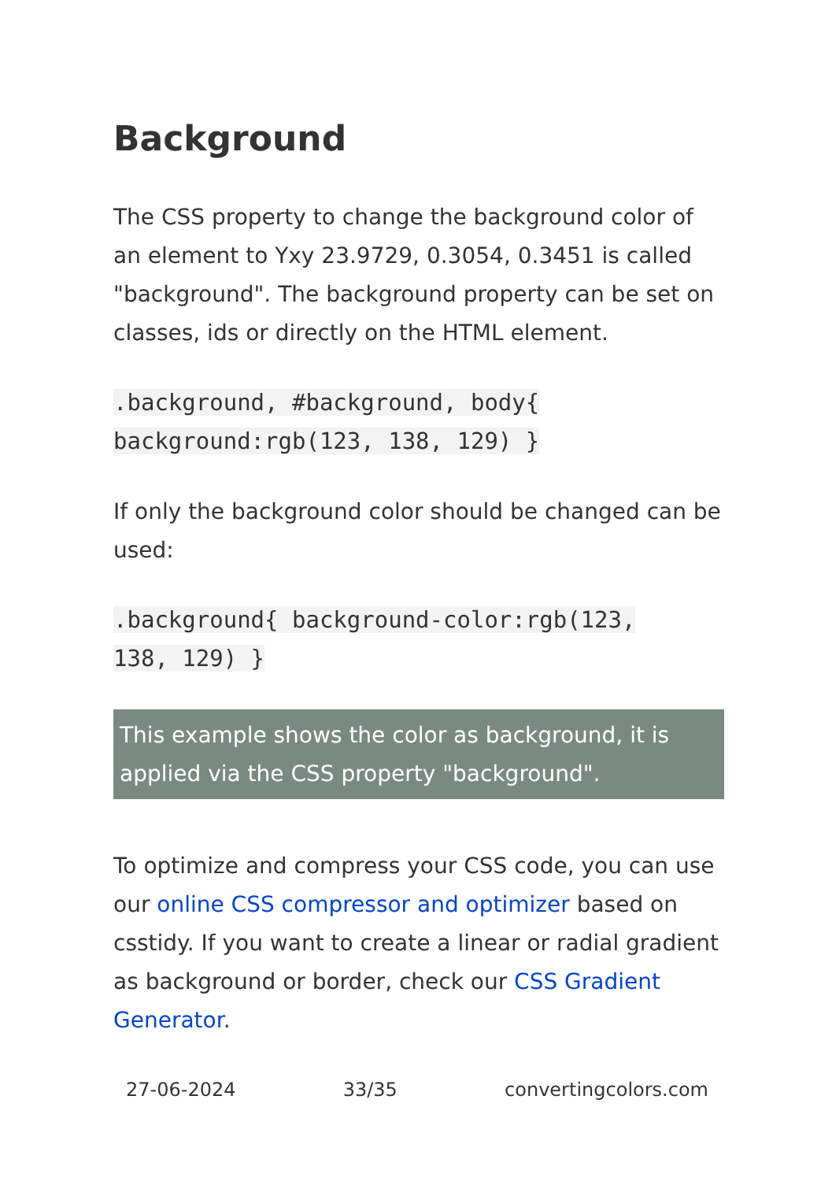Background
The CSS property to change the background color of an element to Yxy 23.9729, 0.3054, 0.3451 is called "background". The background property can be set on classes, ids or directly on the HTML element.
.background, #background, body{
background:rgb(123, 138, 129) }
If only the background color should be changed can be used:
.background{ background-color:rgb(123,
138, 129) }
This example shows the color as background, it is applied via the CSS property "background".
To optimize and compress your CSS code, you can use our online CSS compressor and optimizer based on csstidy. If you want to create a linear or radial gradient as background or border, check our CSS Gradient Generator.
27-06-2024 33/35 convertingcolors.com